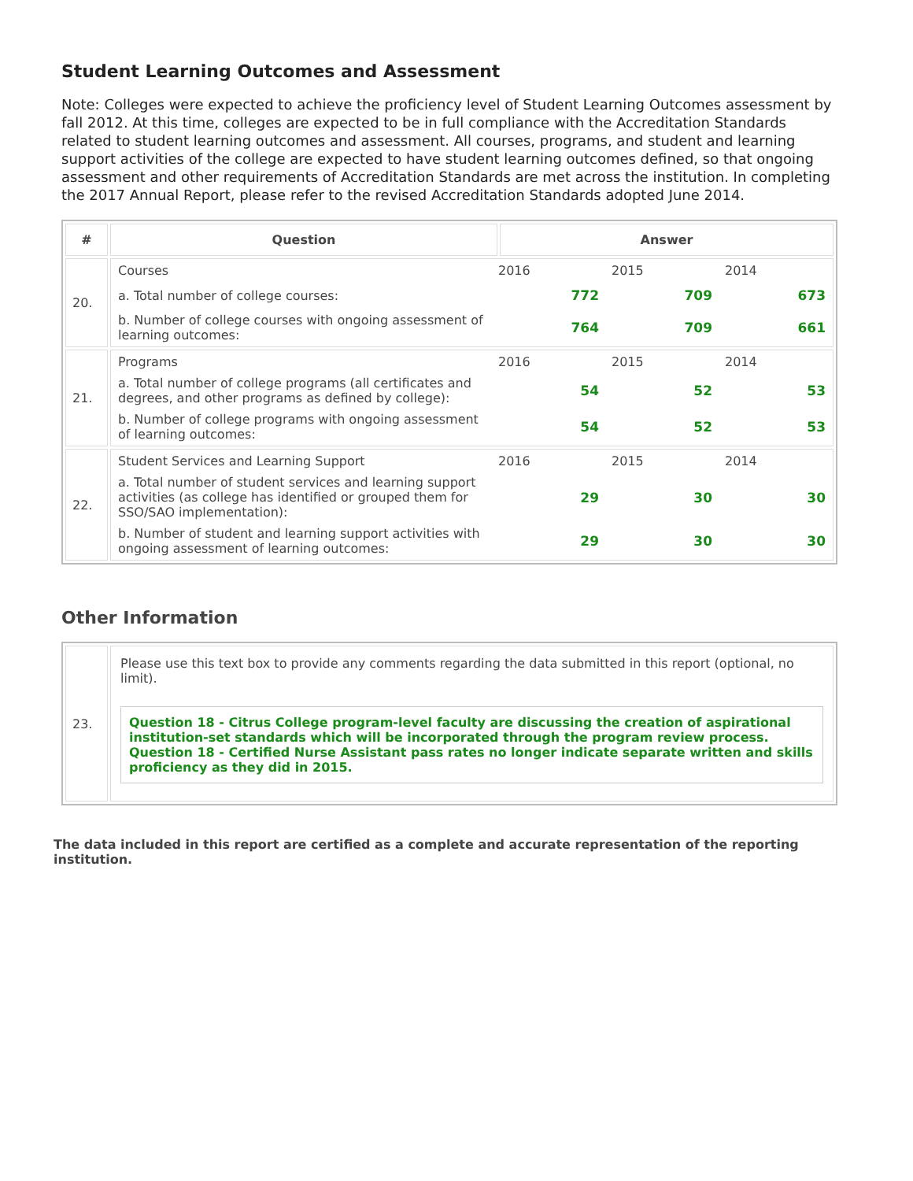Student Learning Outcomes and Assessment
Note: Colleges were expected to achieve the proficiency level of Student Learning Outcomes assessment by fall 2012. At this time, colleges are expected to be in full compliance with the Accreditation Standards related to student learning outcomes and assessment. All courses, programs, and student and learning support activities of the college are expected to have student learning outcomes defined, so that ongoing assessment and other requirements of Accreditation Standards are met across the institution. In completing the 2017 Annual Report, please refer to the revised Accreditation Standards adopted June 2014.
| # | Question | Answer |
| --- | --- | --- |
| 20. | / Courses / 2016 / 2015 / 2014 / / a. Total number of college courses: / 772 / 709 / 673 / / b. Number of college courses with ongoing assessment of learning outcomes: / 764 / 709 / 661 / | |
| 21. | / Programs / 2016 / 2015 / 2014 / / a. Total number of college programs (all certificates and degrees, and other programs as defined by college): / 54 / 52 / 53 / / b. Number of college programs with ongoing assessment of learning outcomes: / 54 / 52 / 53 / | |
| 22. | / Student Services and Learning Support / 2016 / 2015 / 2014 / / a. Total number of student services and learning support activities (as college has identified or grouped them for SSO/SAO implementation): / 29 / 30 / 30 / / b. Number of student and learning support activities with ongoing assessment of learning outcomes: / 29 / 30 / 30 / | |
Other Information
| 23. | Please use this text box to provide any comments regarding the data submitted in this report (optional, no limit). Question 18 - Citrus College program-level faculty are discussing the creation of aspirational institution-set standards which will be incorporated through the program review process. Question 18 - Certified Nurse Assistant pass rates no longer indicate separate written and skills proficiency as they did in 2015. |
The data included in this report are certified as a complete and accurate representation of the reporting institution.